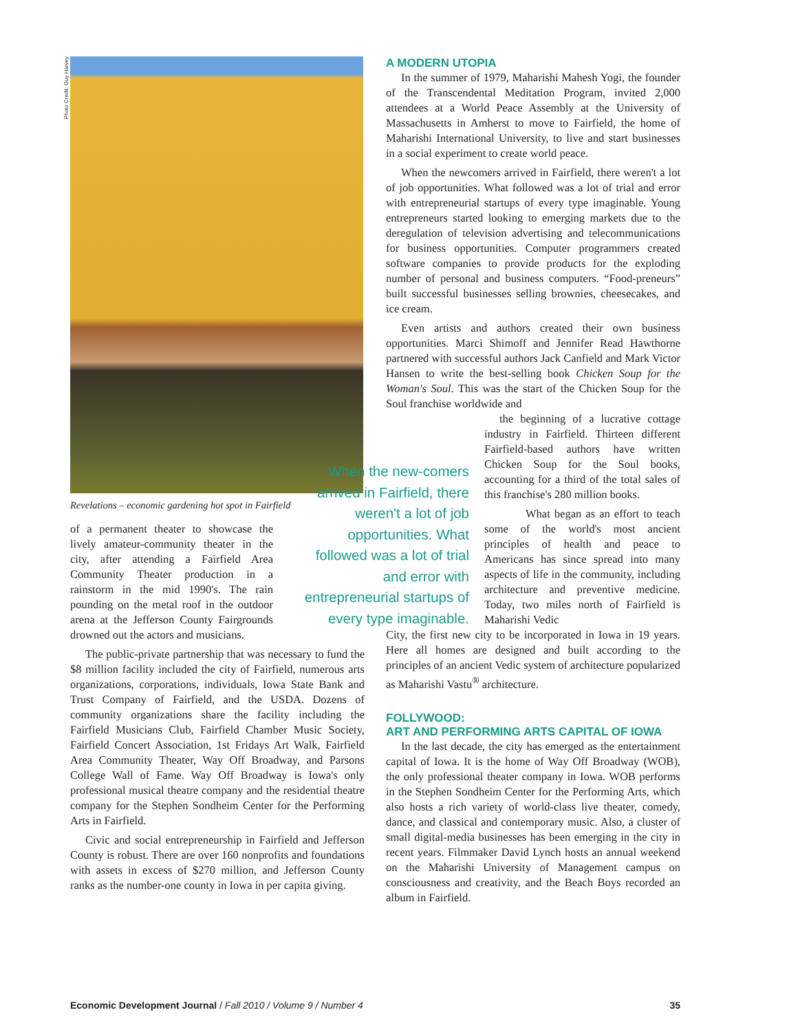Photo Credit: Guy Harvey
Revelations – economic gardening hot spot in Fairfield
of a permanent theater to showcase the lively amateur-community theater in the city, after attending a Fairfield Area Community Theater production in a rainstorm in the mid 1990's. The rain pounding on the metal roof in the outdoor arena at the Jefferson County Fairgrounds drowned out the actors and musicians.
The public-private partnership that was necessary to fund the $8 million facility included the city of Fairfield, numerous arts organizations, corporations, individuals, Iowa State Bank and Trust Company of Fairfield, and the USDA. Dozens of community organizations share the facility including the Fairfield Musicians Club, Fairfield Chamber Music Society, Fairfield Concert Association, 1st Fridays Art Walk, Fairfield Area Community Theater, Way Off Broadway, and Parsons College Wall of Fame. Way Off Broadway is Iowa's only professional musical theatre company and the residential theatre company for the Stephen Sondheim Center for the Performing Arts in Fairfield.
Civic and social entrepreneurship in Fairfield and Jefferson County is robust. There are over 160 nonprofits and foundations with assets in excess of $270 million, and Jefferson County ranks as the number-one county in Iowa in per capita giving.
When the new-comers arrived in Fairfield, there weren't a lot of job opportunities. What followed was a lot of trial and error with entrepreneurial startups of every type imaginable.
A MODERN UTOPIA
In the summer of 1979, Maharishi Mahesh Yogi, the founder of the Transcendental Meditation Program, invited 2,000 attendees at a World Peace Assembly at the University of Massachusetts in Amherst to move to Fairfield, the home of Maharishi International University, to live and start businesses in a social experiment to create world peace.
When the newcomers arrived in Fairfield, there weren't a lot of job opportunities. What followed was a lot of trial and error with entrepreneurial startups of every type imaginable. Young entrepreneurs started looking to emerging markets due to the deregulation of television advertising and telecommunications for business opportunities. Computer programmers created software companies to provide products for the exploding number of personal and business computers. “Food-preneurs” built successful businesses selling brownies, cheesecakes, and ice cream.
Even artists and authors created their own business opportunities. Marci Shimoff and Jennifer Read Hawthorne partnered with successful authors Jack Canfield and Mark Victor Hansen to write the best-selling book Chicken Soup for the Woman's Soul. This was the start of the Chicken Soup for the Soul franchise worldwide and
the beginning of a lucrative cottage industry in Fairfield. Thirteen different Fairfield-based authors have written Chicken Soup for the Soul books, accounting for a third of the total sales of this franchise's 280 million books.
What began as an effort to teach some of the world's most ancient principles of health and peace to Americans has since spread into many aspects of life in the community, including architecture and preventive medicine. Today, two miles north of Fairfield is Maharishi Vedic
City, the first new city to be incorporated in Iowa in 19 years. Here all homes are designed and built according to the principles of an ancient Vedic system of architecture popularized as Maharishi Vastu<sup>®</sup> architecture.
FOLLYWOOD:
ART AND PERFORMING ARTS CAPITAL OF IOWA
In the last decade, the city has emerged as the entertainment capital of Iowa. It is the home of Way Off Broadway (WOB), the only professional theater company in Iowa. WOB performs in the Stephen Sondheim Center for the Performing Arts, which also hosts a rich variety of world-class live theater, comedy, dance, and classical and contemporary music. Also, a cluster of small digital-media businesses has been emerging in the city in recent years. Filmmaker David Lynch hosts an annual weekend on the Maharishi University of Management campus on consciousness and creativity, and the Beach Boys recorded an album in Fairfield.
Economic Development Journal / Fall 2010 / Volume 9 / Number 4 35